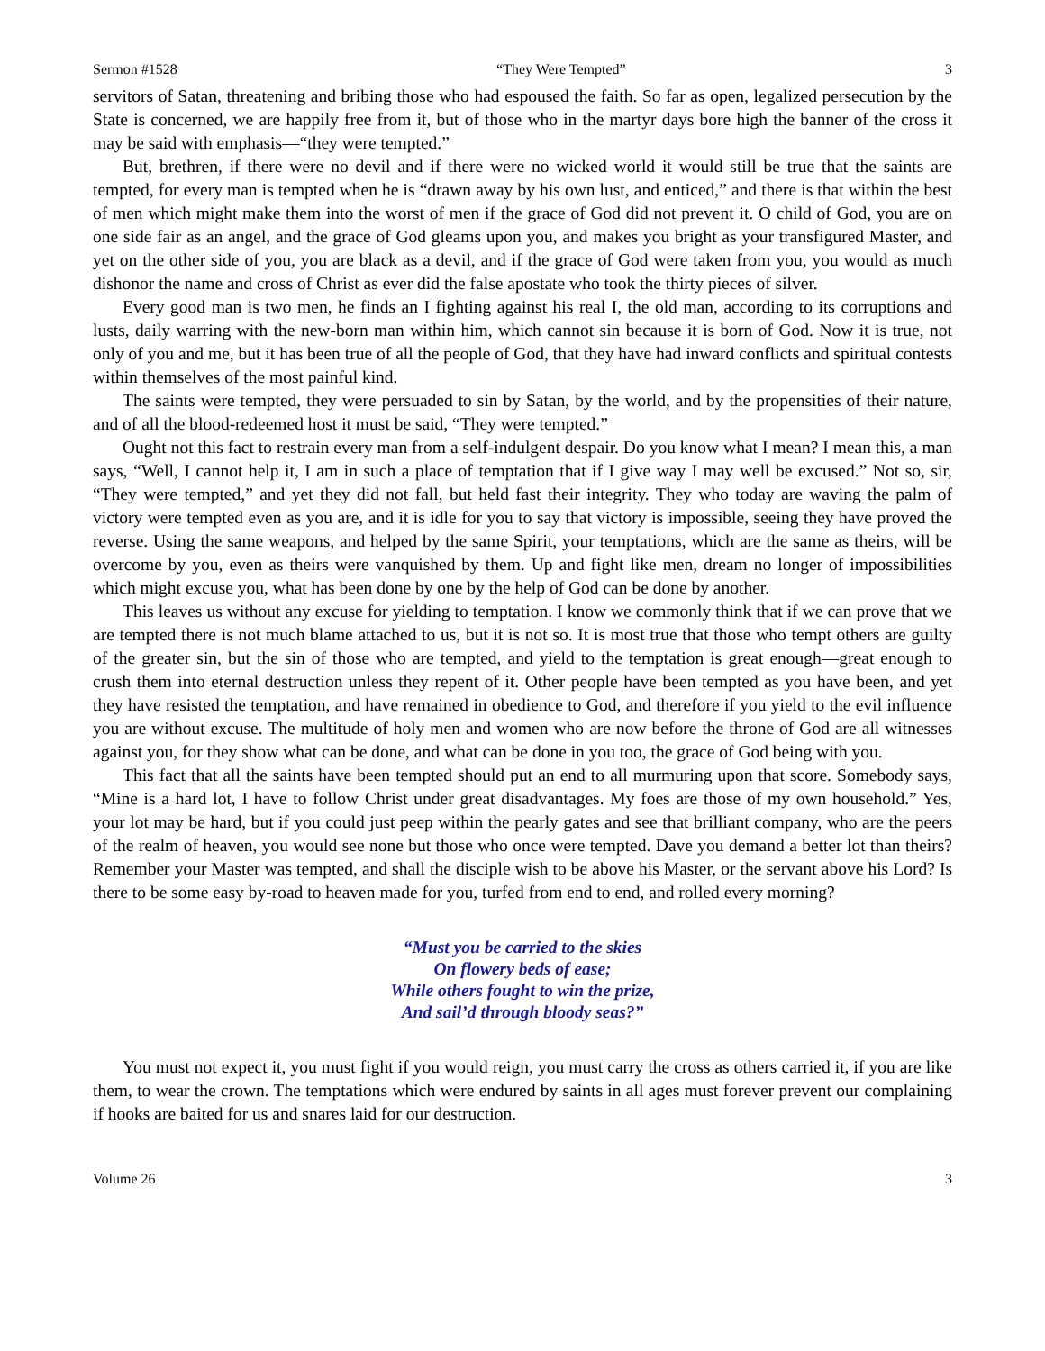Sermon #1528 “They Were Tempted” 3
servitors of Satan, threatening and bribing those who had espoused the faith. So far as open, legalized persecution by the State is concerned, we are happily free from it, but of those who in the martyr days bore high the banner of the cross it may be said with emphasis—“they were tempted.”
But, brethren, if there were no devil and if there were no wicked world it would still be true that the saints are tempted, for every man is tempted when he is “drawn away by his own lust, and enticed,” and there is that within the best of men which might make them into the worst of men if the grace of God did not prevent it. O child of God, you are on one side fair as an angel, and the grace of God gleams upon you, and makes you bright as your transfigured Master, and yet on the other side of you, you are black as a devil, and if the grace of God were taken from you, you would as much dishonor the name and cross of Christ as ever did the false apostate who took the thirty pieces of silver.
Every good man is two men, he finds an I fighting against his real I, the old man, according to its corruptions and lusts, daily warring with the new-born man within him, which cannot sin because it is born of God. Now it is true, not only of you and me, but it has been true of all the people of God, that they have had inward conflicts and spiritual contests within themselves of the most painful kind.
The saints were tempted, they were persuaded to sin by Satan, by the world, and by the propensities of their nature, and of all the blood-redeemed host it must be said, “They were tempted.”
Ought not this fact to restrain every man from a self-indulgent despair. Do you know what I mean? I mean this, a man says, “Well, I cannot help it, I am in such a place of temptation that if I give way I may well be excused.” Not so, sir, “They were tempted,” and yet they did not fall, but held fast their integrity. They who today are waving the palm of victory were tempted even as you are, and it is idle for you to say that victory is impossible, seeing they have proved the reverse. Using the same weapons, and helped by the same Spirit, your temptations, which are the same as theirs, will be overcome by you, even as theirs were vanquished by them. Up and fight like men, dream no longer of impossibilities which might excuse you, what has been done by one by the help of God can be done by another.
This leaves us without any excuse for yielding to temptation. I know we commonly think that if we can prove that we are tempted there is not much blame attached to us, but it is not so. It is most true that those who tempt others are guilty of the greater sin, but the sin of those who are tempted, and yield to the temptation is great enough—great enough to crush them into eternal destruction unless they repent of it. Other people have been tempted as you have been, and yet they have resisted the temptation, and have remained in obedience to God, and therefore if you yield to the evil influence you are without excuse. The multitude of holy men and women who are now before the throne of God are all witnesses against you, for they show what can be done, and what can be done in you too, the grace of God being with you.
This fact that all the saints have been tempted should put an end to all murmuring upon that score. Somebody says, “Mine is a hard lot, I have to follow Christ under great disadvantages. My foes are those of my own household.” Yes, your lot may be hard, but if you could just peep within the pearly gates and see that brilliant company, who are the peers of the realm of heaven, you would see none but those who once were tempted. Dave you demand a better lot than theirs? Remember your Master was tempted, and shall the disciple wish to be above his Master, or the servant above his Lord? Is there to be some easy by-road to heaven made for you, turfed from end to end, and rolled every morning?
“Must you be carried to the skies
On flowery beds of ease;
While others fought to win the prize,
And sail’d through bloody seas?”
You must not expect it, you must fight if you would reign, you must carry the cross as others carried it, if you are like them, to wear the crown. The temptations which were endured by saints in all ages must forever prevent our complaining if hooks are baited for us and snares laid for our destruction.
Volume 26 3